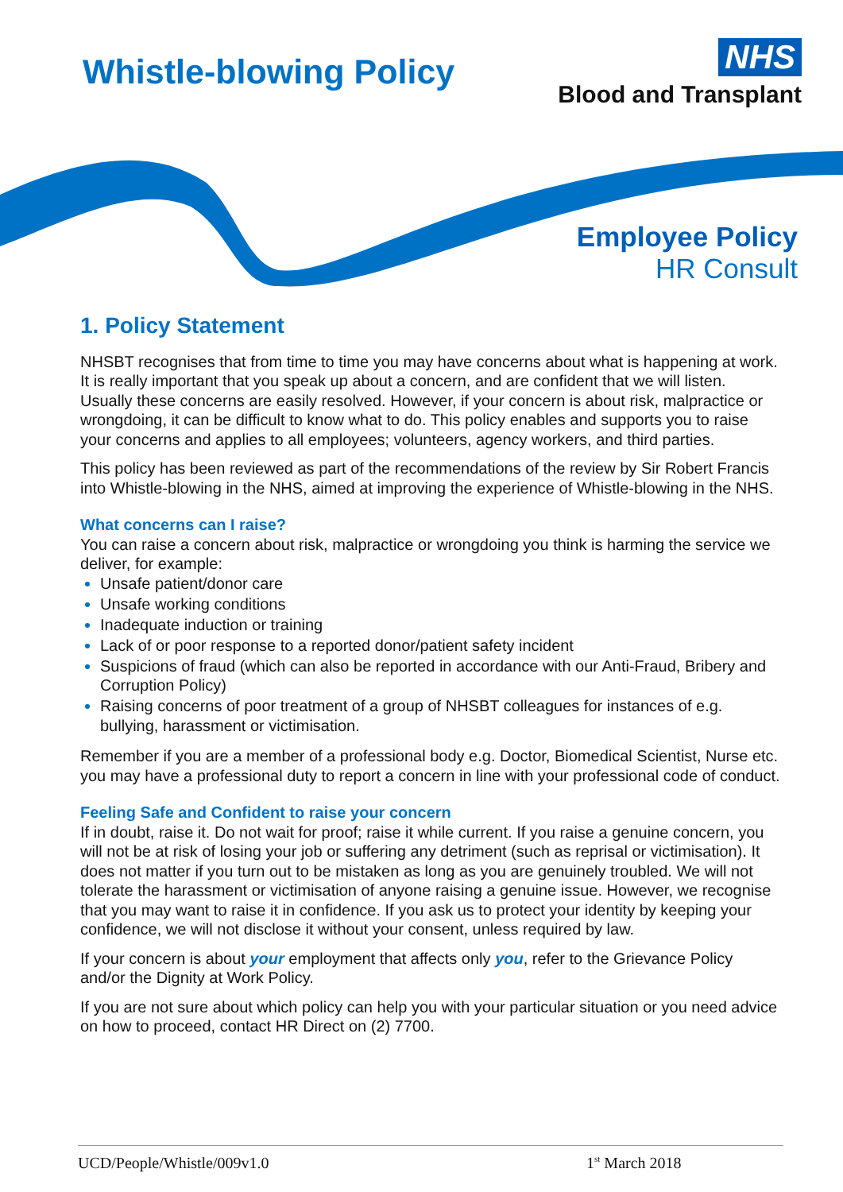Whistle-blowing Policy
NHS
Blood and Transplant
Employee Policy
HR Consult
1. Policy Statement
NHSBT recognises that from time to time you may have concerns about what is happening at work. It is really important that you speak up about a concern, and are confident that we will listen. Usually these concerns are easily resolved. However, if your concern is about risk, malpractice or wrongdoing, it can be difficult to know what to do. This policy enables and supports you to raise your concerns and applies to all employees; volunteers, agency workers, and third parties.
This policy has been reviewed as part of the recommendations of the review by Sir Robert Francis into Whistle-blowing in the NHS, aimed at improving the experience of Whistle-blowing in the NHS.
What concerns can I raise?
You can raise a concern about risk, malpractice or wrongdoing you think is harming the service we deliver, for example:
Unsafe patient/donor care
Unsafe working conditions
Inadequate induction or training
Lack of or poor response to a reported donor/patient safety incident
Suspicions of fraud (which can also be reported in accordance with our Anti-Fraud, Bribery and Corruption Policy)
Raising concerns of poor treatment of a group of NHSBT colleagues for instances of e.g. bullying, harassment or victimisation.
Remember if you are a member of a professional body e.g. Doctor, Biomedical Scientist, Nurse etc. you may have a professional duty to report a concern in line with your professional code of conduct.
Feeling Safe and Confident to raise your concern
If in doubt, raise it. Do not wait for proof; raise it while current. If you raise a genuine concern, you will not be at risk of losing your job or suffering any detriment (such as reprisal or victimisation). It does not matter if you turn out to be mistaken as long as you are genuinely troubled. We will not tolerate the harassment or victimisation of anyone raising a genuine issue. However, we recognise that you may want to raise it in confidence. If you ask us to protect your identity by keeping your confidence, we will not disclose it without your consent, unless required by law.
If your concern is about your employment that affects only you, refer to the Grievance Policy and/or the Dignity at Work Policy.
If you are not sure about which policy can help you with your particular situation or you need advice on how to proceed, contact HR Direct on (2) 7700.
UCD/People/Whistle/009v1.0 1<sup>st</sup> March 2018